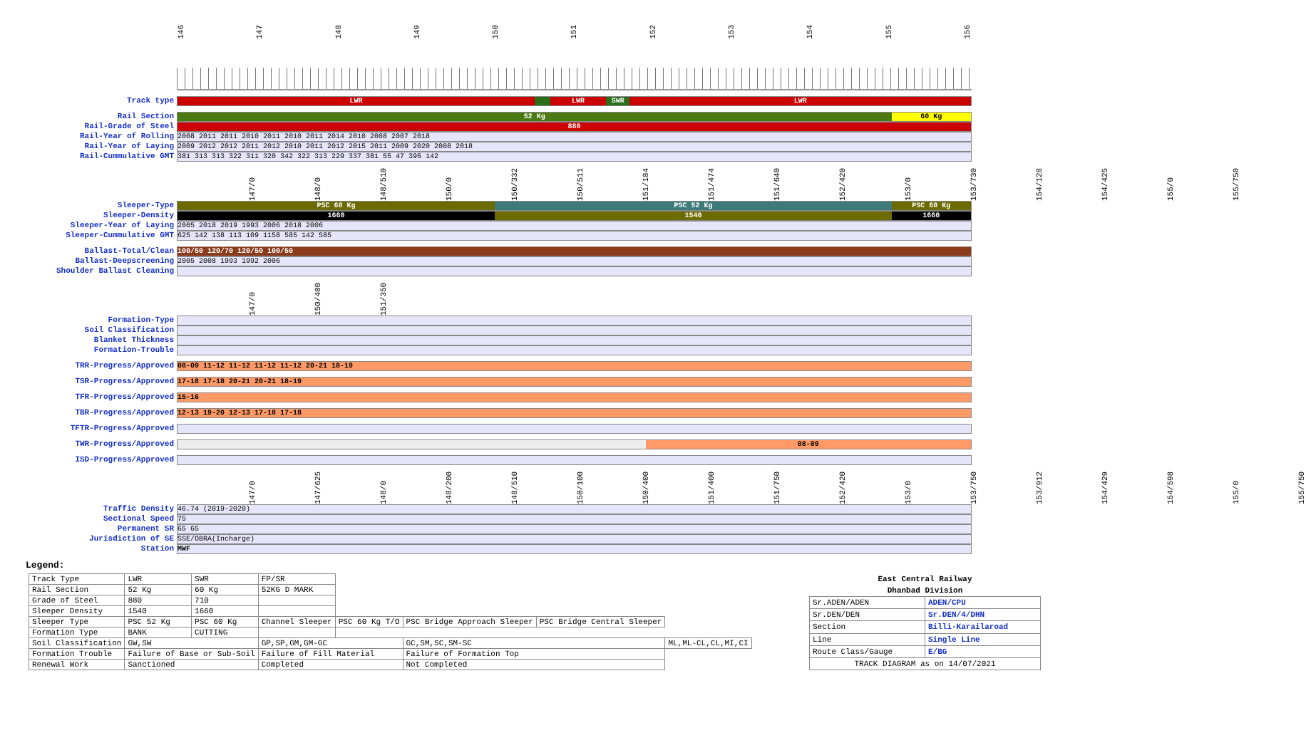146 147 148 149 150 151 152 153 154 155 156
Track type LWR LWR SWR LWR
Rail Section 52 Kg 60 Kg
Rail-Grade of Steel 880
Rail-Year of Rolling 2008 2011 2011 2010 2011 2010 2011 2014 2010 2008 2007 2018
Rail-Year of Laying 2009 2012 2012 2011 2012 2010 2011 2012 2015 2011 2009 2020 2008 2018
Rail-Cummulative GMT 381 313 313 322 311 320 342 322 313 229 337 381 55 47 396 142
147/0 148/0 148/510 150/0 150/332 150/511 151/184 151/474 151/640 152/420 153/0 153/730 154/128 154/425 155/0 155/750
Sleeper-Type PSC 60 Kg PSC 52 Kg PSC 60 Kg
Sleeper-Density 1660 1540 1660
Sleeper-Year of Laying 2005 2018 2019 1993 2006 2018 2006
Sleeper-Cummulative GMT 625 142 138 113 109 1158 585 142 585
Ballast-Total/Clean 100/50 120/70 120/50 100/50
Ballast-Deepscreening 2005 2008 1993 1992 2006
Shoulder Ballast Cleaning
147/0 150/400 151/350
Formation-Type
Soil Classification
Blanket Thickness
Formation-Trouble
TRR-Progress/Approved 08-09 11-12 11-12 11-12 11-12 20-21 18-19
TSR-Progress/Approved 17-18 17-18 20-21 20-21 18-19
TFR-Progress/Approved 15-16
TBR-Progress/Approved 12-13 19-20 12-13 17-18 17-18
TFTR-Progress/Approved
TWR-Progress/Approved 08-09
ISD-Progress/Approved
147/0 147/625 148/0 148/200 148/510 150/100 150/400 151/400 151/750 152/420 153/0 153/750 153/912 154/429 154/598 155/0 155/750
Traffic Density 46.74 (2019-2020)
Sectional Speed 75
Permanent SR 65 65
Jurisdiction of SE SSE/OBRA(Incharge)
Station MWF
Legend:
| Track Type | LWR | SWR | FP/SR | | | | |
| Rail Section | 52 Kg | 60 Kg | 52KG D MARK | | | | |
| Grade of Steel | 880 | 710 | | | | | |
| Sleeper Density | 1540 | 1660 | | | | | |
| Sleeper Type | PSC 52 Kg | PSC 60 Kg | Channel Sleeper | PSC 60 Kg T/O | PSC Bridge Approach Sleeper | PSC Bridge Central Sleeper | |
| Formation Type | BANK | CUTTING | | | | | |
| Soil Classification | GW,SW | | GP,SP,GM,GM-GC | | GC,SM,SC,SM-SC | | ML,ML-CL,CL,MI,CI |
| Formation Trouble | Failure of Base or Sub-Soil | | Failure of Fill Material | | Failure of Formation Top | | |
| Renewal Work | Sanctioned | | Completed | | Not Completed | | |
| East Central Railway | |
| --- | --- |
| Dhanbad Division | |
| Sr.ADEN/ADEN | ADEN/CPU |
| Sr.DEN/DEN | Sr.DEN/4/DHN |
| Section | Billi-Karailaroad |
| Line | Single Line |
| Route Class/Gauge | E/BG |
| TRACK DIAGRAM as on 14/07/2021 | |